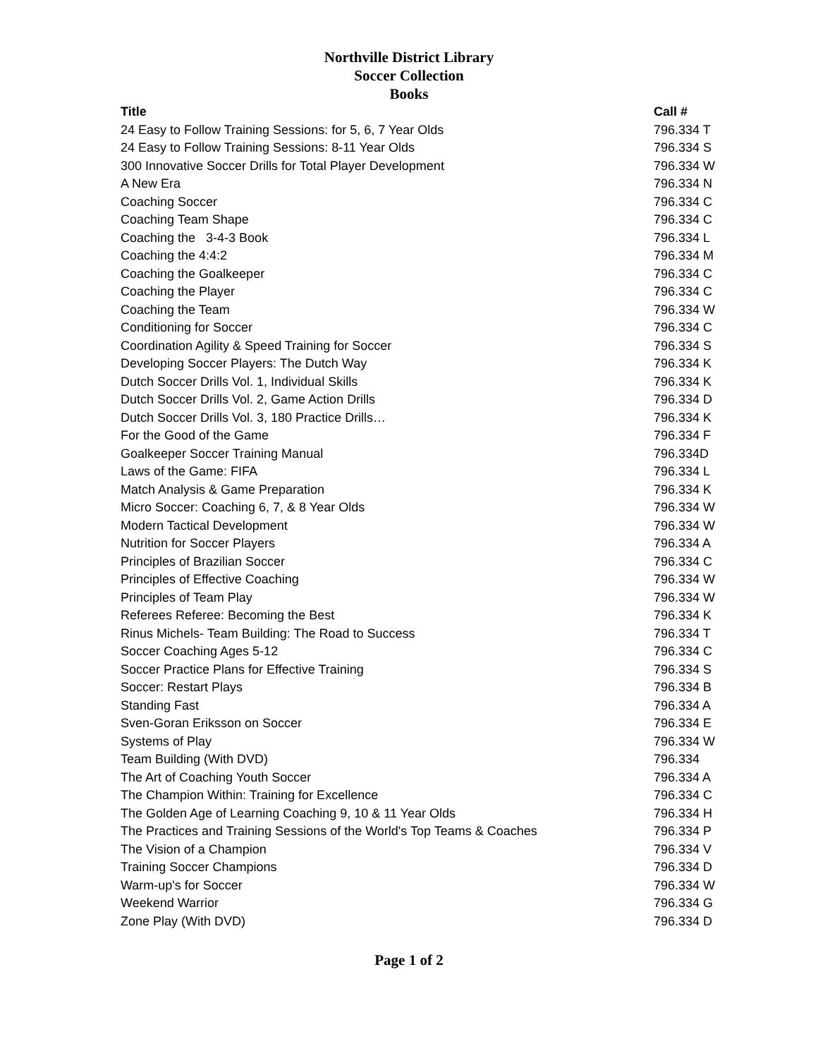Northville District Library
Soccer Collection
Books
| Title | Call # |
| --- | --- |
| 24 Easy to Follow Training Sessions: for 5, 6, 7 Year Olds | 796.334 T |
| 24 Easy to Follow Training Sessions: 8-11 Year Olds | 796.334 S |
| 300 Innovative Soccer Drills for Total Player Development | 796.334 W |
| A New Era | 796.334 N |
| Coaching Soccer | 796.334 C |
| Coaching Team Shape | 796.334 C |
| Coaching the 3-4-3 Book | 796.334 L |
| Coaching the 4:4:2 | 796.334 M |
| Coaching the Goalkeeper | 796.334 C |
| Coaching the Player | 796.334 C |
| Coaching the Team | 796.334 W |
| Conditioning for Soccer | 796.334 C |
| Coordination Agility & Speed Training for Soccer | 796.334 S |
| Developing Soccer Players: The Dutch Way | 796.334 K |
| Dutch Soccer Drills Vol. 1, Individual Skills | 796.334 K |
| Dutch Soccer Drills Vol. 2, Game Action Drills | 796.334 D |
| Dutch Soccer Drills Vol. 3, 180 Practice Drills… | 796.334 K |
| For the Good of the Game | 796.334 F |
| Goalkeeper Soccer Training Manual | 796.334D |
| Laws of the Game: FIFA | 796.334 L |
| Match Analysis & Game Preparation | 796.334 K |
| Micro Soccer: Coaching 6, 7, & 8 Year Olds | 796.334 W |
| Modern Tactical Development | 796.334 W |
| Nutrition for Soccer Players | 796.334 A |
| Principles of Brazilian Soccer | 796.334 C |
| Principles of Effective Coaching | 796.334 W |
| Principles of Team Play | 796.334 W |
| Referees Referee: Becoming the Best | 796.334 K |
| Rinus Michels- Team Building: The Road to Success | 796.334 T |
| Soccer Coaching Ages 5-12 | 796.334 C |
| Soccer Practice Plans for Effective Training | 796.334 S |
| Soccer: Restart Plays | 796.334 B |
| Standing Fast | 796.334 A |
| Sven-Goran Eriksson on Soccer | 796.334 E |
| Systems of Play | 796.334 W |
| Team Building (With DVD) | 796.334 |
| The Art of Coaching Youth Soccer | 796.334 A |
| The Champion Within: Training for Excellence | 796.334 C |
| The Golden Age of Learning Coaching 9, 10 & 11 Year Olds | 796.334 H |
| The Practices and Training Sessions of the World's Top Teams & Coaches | 796.334 P |
| The Vision of a Champion | 796.334 V |
| Training Soccer Champions | 796.334 D |
| Warm-up's for Soccer | 796.334 W |
| Weekend Warrior | 796.334 G |
| Zone Play (With DVD) | 796.334 D |
Page 1 of 2